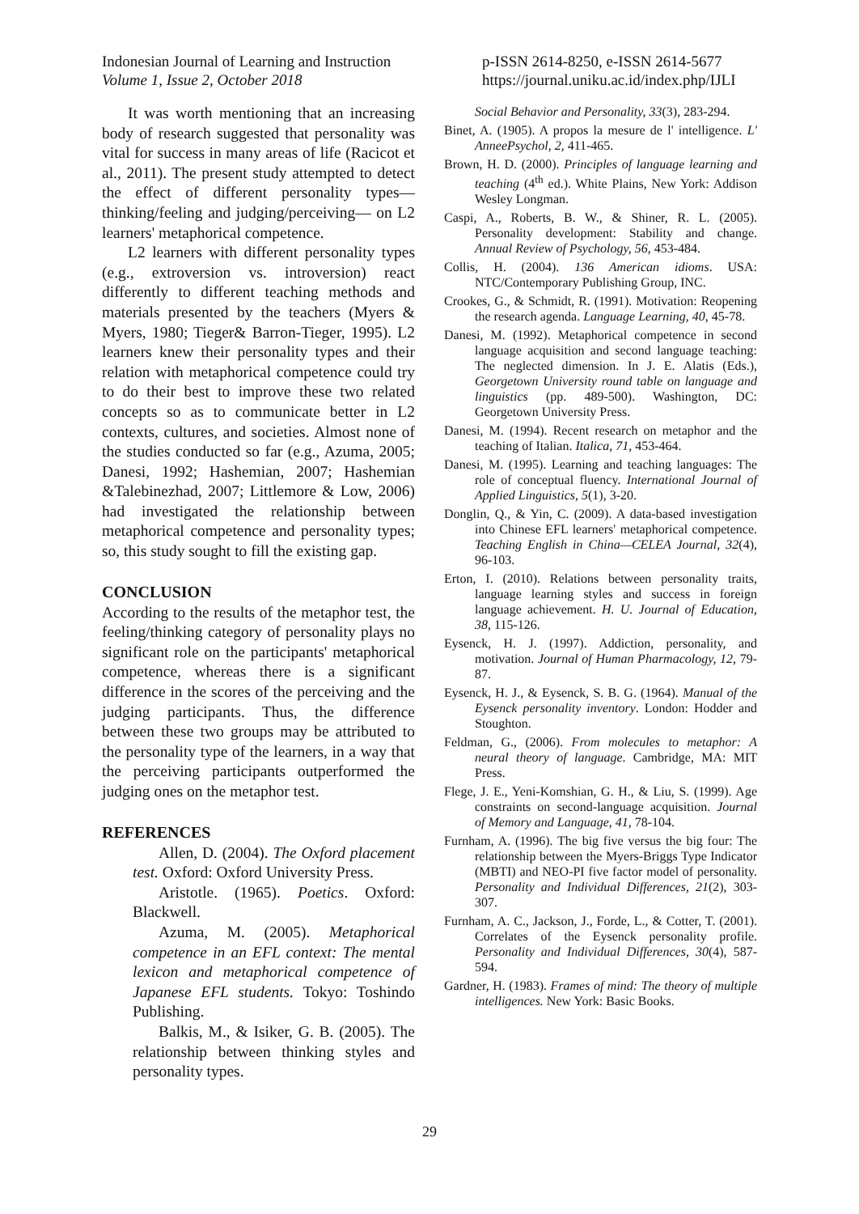Indonesian Journal of Learning and Instruction
Volume 1, Issue 2, October 2018
p-ISSN 2614-8250, e-ISSN 2614-5677
https://journal.uniku.ac.id/index.php/IJLI
It was worth mentioning that an increasing body of research suggested that personality was vital for success in many areas of life (Racicot et al., 2011). The present study attempted to detect the effect of different personality types—thinking/feeling and judging/perceiving— on L2 learners' metaphorical competence.
L2 learners with different personality types (e.g., extroversion vs. introversion) react differently to different teaching methods and materials presented by the teachers (Myers & Myers, 1980; Tieger& Barron-Tieger, 1995). L2 learners knew their personality types and their relation with metaphorical competence could try to do their best to improve these two related concepts so as to communicate better in L2 contexts, cultures, and societies. Almost none of the studies conducted so far (e.g., Azuma, 2005; Danesi, 1992; Hashemian, 2007; Hashemian &Talebinezhad, 2007; Littlemore & Low, 2006) had investigated the relationship between metaphorical competence and personality types; so, this study sought to fill the existing gap.
CONCLUSION
According to the results of the metaphor test, the feeling/thinking category of personality plays no significant role on the participants' metaphorical competence, whereas there is a significant difference in the scores of the perceiving and the judging participants. Thus, the difference between these two groups may be attributed to the personality type of the learners, in a way that the perceiving participants outperformed the judging ones on the metaphor test.
REFERENCES
Allen, D. (2004). The Oxford placement test. Oxford: Oxford University Press.
Aristotle. (1965). Poetics. Oxford: Blackwell.
Azuma, M. (2005). Metaphorical competence in an EFL context: The mental lexicon and metaphorical competence of Japanese EFL students. Tokyo: Toshindo Publishing.
Balkis, M., & Isiker, G. B. (2005). The relationship between thinking styles and personality types.
Social Behavior and Personality, 33(3), 283-294.
Binet, A. (1905). A propos la mesure de l' intelligence. L' AnneePsychol, 2, 411-465.
Brown, H. D. (2000). Principles of language learning and teaching (4<sup>th</sup> ed.). White Plains, New York: Addison Wesley Longman.
Caspi, A., Roberts, B. W., & Shiner, R. L. (2005). Personality development: Stability and change. Annual Review of Psychology, 56, 453-484.
Collis, H. (2004). 136 American idioms. USA: NTC/Contemporary Publishing Group, INC.
Crookes, G., & Schmidt, R. (1991). Motivation: Reopening the research agenda. Language Learning, 40, 45-78.
Danesi, M. (1992). Metaphorical competence in second language acquisition and second language teaching: The neglected dimension. In J. E. Alatis (Eds.), Georgetown University round table on language and linguistics (pp. 489-500). Washington, DC: Georgetown University Press.
Danesi, M. (1994). Recent research on metaphor and the teaching of Italian. Italica, 71, 453-464.
Danesi, M. (1995). Learning and teaching languages: The role of conceptual fluency. International Journal of Applied Linguistics, 5(1), 3-20.
Donglin, Q., & Yin, C. (2009). A data-based investigation into Chinese EFL learners' metaphorical competence. Teaching English in China—CELEA Journal, 32(4), 96-103.
Erton, I. (2010). Relations between personality traits, language learning styles and success in foreign language achievement. H. U. Journal of Education, 38, 115-126.
Eysenck, H. J. (1997). Addiction, personality, and motivation. Journal of Human Pharmacology, 12, 79-87.
Eysenck, H. J., & Eysenck, S. B. G. (1964). Manual of the Eysenck personality inventory. London: Hodder and Stoughton.
Feldman, G., (2006). From molecules to metaphor: A neural theory of language. Cambridge, MA: MIT Press.
Flege, J. E., Yeni-Komshian, G. H., & Liu, S. (1999). Age constraints on second-language acquisition. Journal of Memory and Language, 41, 78-104.
Furnham, A. (1996). The big five versus the big four: The relationship between the Myers-Briggs Type Indicator (MBTI) and NEO-PI five factor model of personality. Personality and Individual Differences, 21(2), 303-307.
Furnham, A. C., Jackson, J., Forde, L., & Cotter, T. (2001). Correlates of the Eysenck personality profile. Personality and Individual Differences, 30(4), 587-594.
Gardner, H. (1983). Frames of mind: The theory of multiple intelligences. New York: Basic Books.
29